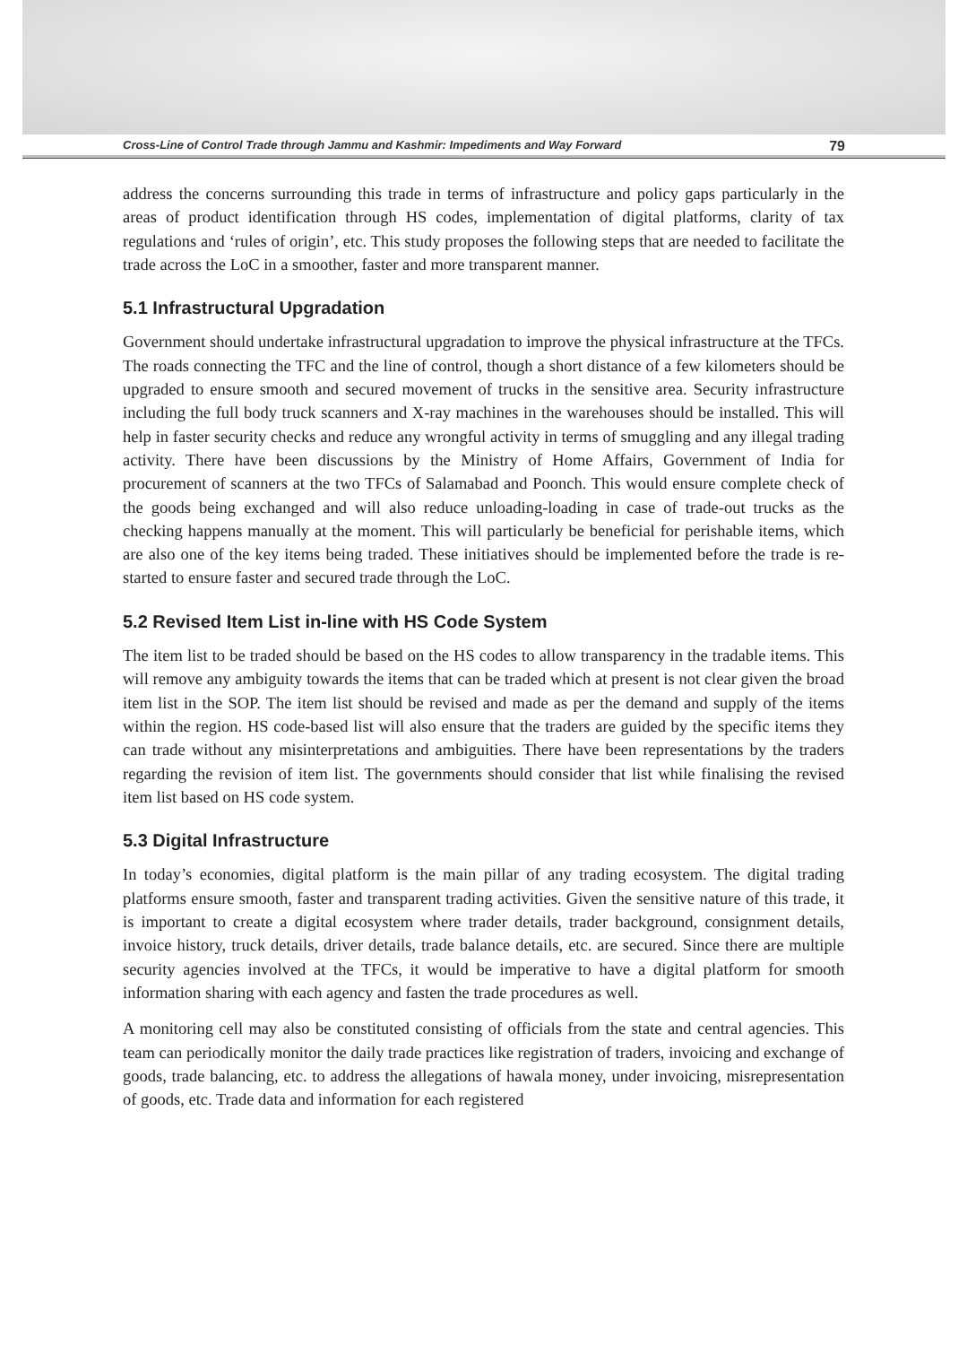Cross-Line of Control Trade through Jammu and Kashmir: Impediments and Way Forward 79
address the concerns surrounding this trade in terms of infrastructure and policy gaps particularly in the areas of product identification through HS codes, implementation of digital platforms, clarity of tax regulations and ‘rules of origin’, etc. This study proposes the following steps that are needed to facilitate the trade across the LoC in a smoother, faster and more transparent manner.
5.1 Infrastructural Upgradation
Government should undertake infrastructural upgradation to improve the physical infrastructure at the TFCs. The roads connecting the TFC and the line of control, though a short distance of a few kilometers should be upgraded to ensure smooth and secured movement of trucks in the sensitive area. Security infrastructure including the full body truck scanners and X-ray machines in the warehouses should be installed. This will help in faster security checks and reduce any wrongful activity in terms of smuggling and any illegal trading activity. There have been discussions by the Ministry of Home Affairs, Government of India for procurement of scanners at the two TFCs of Salamabad and Poonch. This would ensure complete check of the goods being exchanged and will also reduce unloading-loading in case of trade-out trucks as the checking happens manually at the moment. This will particularly be beneficial for perishable items, which are also one of the key items being traded. These initiatives should be implemented before the trade is re-started to ensure faster and secured trade through the LoC.
5.2 Revised Item List in-line with HS Code System
The item list to be traded should be based on the HS codes to allow transparency in the tradable items. This will remove any ambiguity towards the items that can be traded which at present is not clear given the broad item list in the SOP. The item list should be revised and made as per the demand and supply of the items within the region. HS code-based list will also ensure that the traders are guided by the specific items they can trade without any misinterpretations and ambiguities. There have been representations by the traders regarding the revision of item list. The governments should consider that list while finalising the revised item list based on HS code system.
5.3 Digital Infrastructure
In today’s economies, digital platform is the main pillar of any trading ecosystem. The digital trading platforms ensure smooth, faster and transparent trading activities. Given the sensitive nature of this trade, it is important to create a digital ecosystem where trader details, trader background, consignment details, invoice history, truck details, driver details, trade balance details, etc. are secured. Since there are multiple security agencies involved at the TFCs, it would be imperative to have a digital platform for smooth information sharing with each agency and fasten the trade procedures as well.
A monitoring cell may also be constituted consisting of officials from the state and central agencies. This team can periodically monitor the daily trade practices like registration of traders, invoicing and exchange of goods, trade balancing, etc. to address the allegations of hawala money, under invoicing, misrepresentation of goods, etc. Trade data and information for each registered